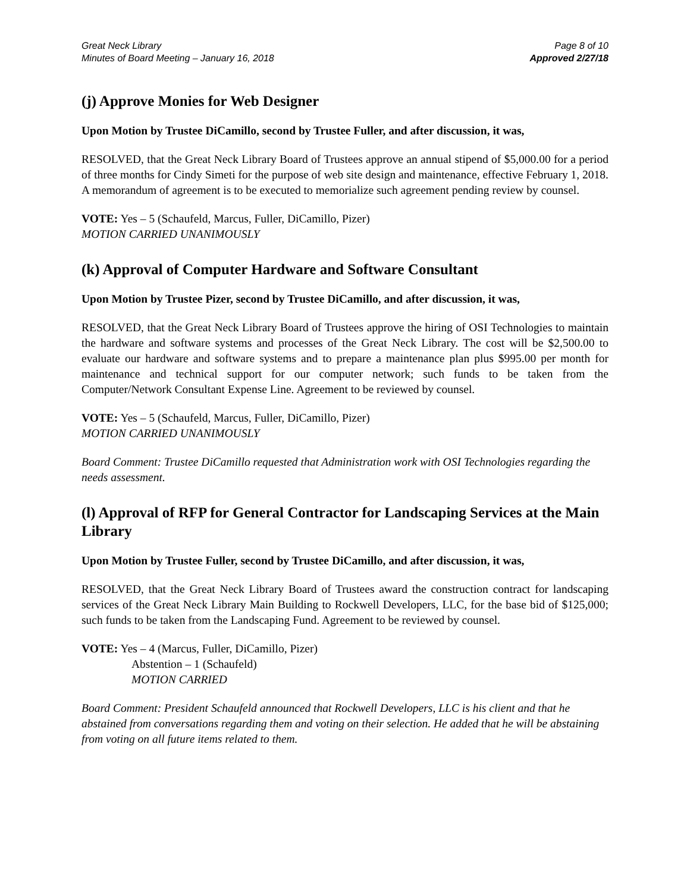Great Neck Library
Minutes of Board Meeting – January 16, 2018
Page 8 of 10
Approved 2/27/18
(j) Approve Monies for Web Designer
Upon Motion by Trustee DiCamillo, second by Trustee Fuller, and after discussion, it was,
RESOLVED, that the Great Neck Library Board of Trustees approve an annual stipend of $5,000.00 for a period of three months for Cindy Simeti for the purpose of web site design and maintenance, effective February 1, 2018. A memorandum of agreement is to be executed to memorialize such agreement pending review by counsel.
VOTE: Yes – 5 (Schaufeld, Marcus, Fuller, DiCamillo, Pizer)
MOTION CARRIED UNANIMOUSLY
(k) Approval of Computer Hardware and Software Consultant
Upon Motion by Trustee Pizer, second by Trustee DiCamillo, and after discussion, it was,
RESOLVED, that the Great Neck Library Board of Trustees approve the hiring of OSI Technologies to maintain the hardware and software systems and processes of the Great Neck Library. The cost will be $2,500.00 to evaluate our hardware and software systems and to prepare a maintenance plan plus $995.00 per month for maintenance and technical support for our computer network; such funds to be taken from the Computer/Network Consultant Expense Line. Agreement to be reviewed by counsel.
VOTE: Yes – 5 (Schaufeld, Marcus, Fuller, DiCamillo, Pizer)
MOTION CARRIED UNANIMOUSLY
Board Comment: Trustee DiCamillo requested that Administration work with OSI Technologies regarding the needs assessment.
(l) Approval of RFP for General Contractor for Landscaping Services at the Main Library
Upon Motion by Trustee Fuller, second by Trustee DiCamillo, and after discussion, it was,
RESOLVED, that the Great Neck Library Board of Trustees award the construction contract for landscaping services of the Great Neck Library Main Building to Rockwell Developers, LLC, for the base bid of $125,000; such funds to be taken from the Landscaping Fund. Agreement to be reviewed by counsel.
VOTE: Yes – 4 (Marcus, Fuller, DiCamillo, Pizer)
Abstention – 1 (Schaufeld)
MOTION CARRIED
Board Comment: President Schaufeld announced that Rockwell Developers, LLC is his client and that he abstained from conversations regarding them and voting on their selection. He added that he will be abstaining from voting on all future items related to them.